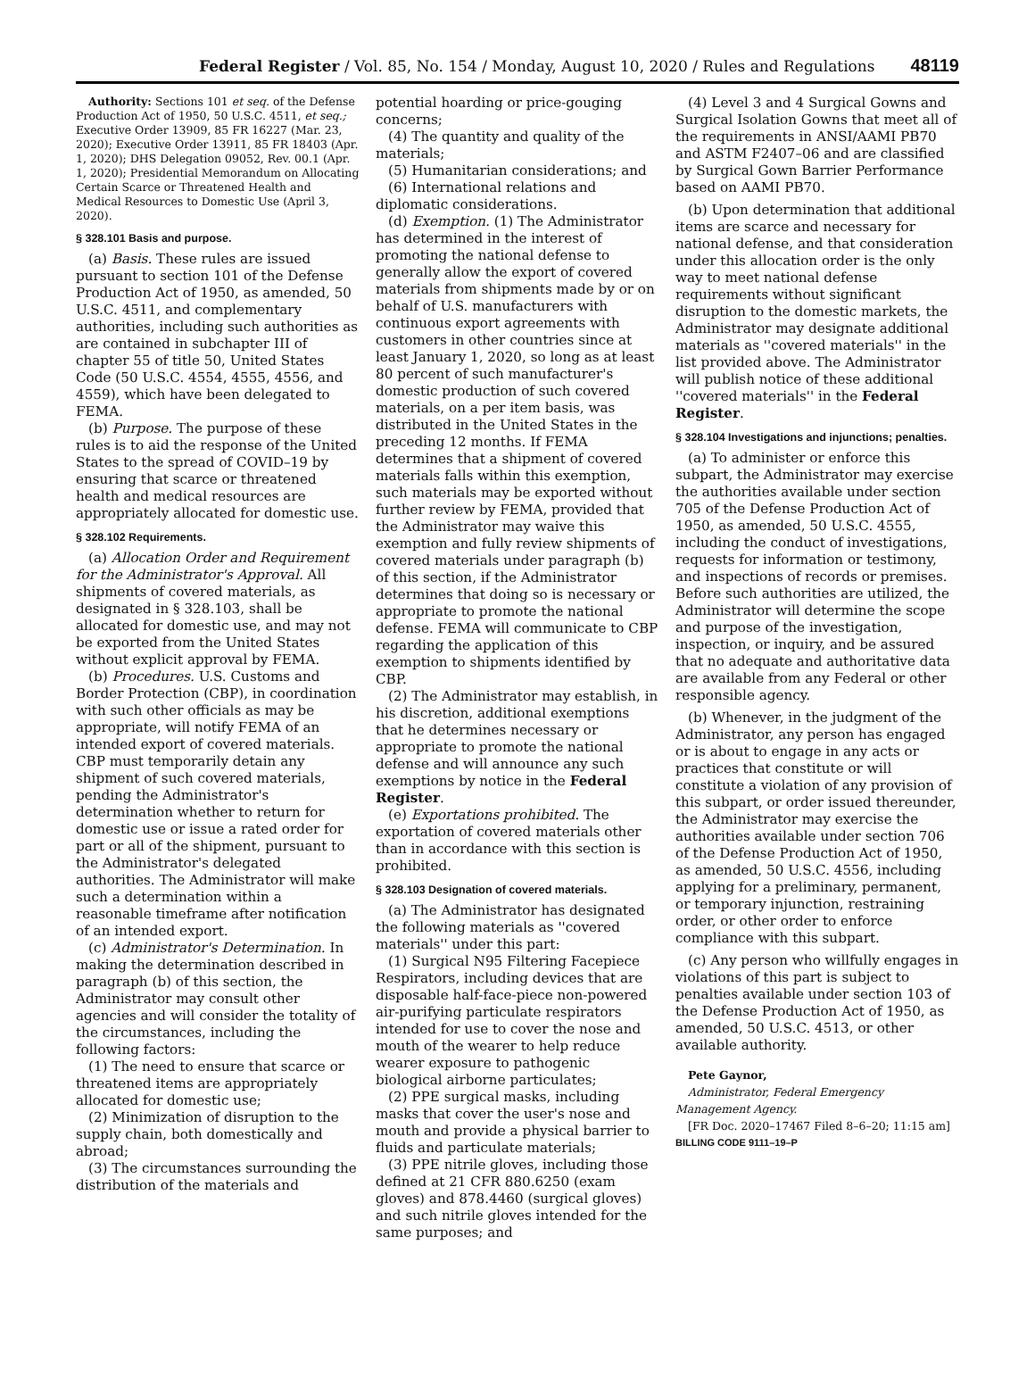Federal Register / Vol. 85, No. 154 / Monday, August 10, 2020 / Rules and Regulations 48119
Authority: Sections 101 et seq. of the Defense Production Act of 1950, 50 U.S.C. 4511, et seq.; Executive Order 13909, 85 FR 16227 (Mar. 23, 2020); Executive Order 13911, 85 FR 18403 (Apr. 1, 2020); DHS Delegation 09052, Rev. 00.1 (Apr. 1, 2020); Presidential Memorandum on Allocating Certain Scarce or Threatened Health and Medical Resources to Domestic Use (April 3, 2020).
§ 328.101 Basis and purpose.
(a) Basis. These rules are issued pursuant to section 101 of the Defense Production Act of 1950, as amended, 50 U.S.C. 4511, and complementary authorities, including such authorities as are contained in subchapter III of chapter 55 of title 50, United States Code (50 U.S.C. 4554, 4555, 4556, and 4559), which have been delegated to FEMA.
(b) Purpose. The purpose of these rules is to aid the response of the United States to the spread of COVID–19 by ensuring that scarce or threatened health and medical resources are appropriately allocated for domestic use.
§ 328.102 Requirements.
(a) Allocation Order and Requirement for the Administrator's Approval. All shipments of covered materials, as designated in § 328.103, shall be allocated for domestic use, and may not be exported from the United States without explicit approval by FEMA.
(b) Procedures. U.S. Customs and Border Protection (CBP), in coordination with such other officials as may be appropriate, will notify FEMA of an intended export of covered materials. CBP must temporarily detain any shipment of such covered materials, pending the Administrator's determination whether to return for domestic use or issue a rated order for part or all of the shipment, pursuant to the Administrator's delegated authorities. The Administrator will make such a determination within a reasonable timeframe after notification of an intended export.
(c) Administrator's Determination. In making the determination described in paragraph (b) of this section, the Administrator may consult other agencies and will consider the totality of the circumstances, including the following factors:
(1) The need to ensure that scarce or threatened items are appropriately allocated for domestic use;
(2) Minimization of disruption to the supply chain, both domestically and abroad;
(3) The circumstances surrounding the distribution of the materials and
potential hoarding or price-gouging concerns;
(4) The quantity and quality of the materials;
(5) Humanitarian considerations; and
(6) International relations and diplomatic considerations.
(d) Exemption. (1) The Administrator has determined in the interest of promoting the national defense to generally allow the export of covered materials from shipments made by or on behalf of U.S. manufacturers with continuous export agreements with customers in other countries since at least January 1, 2020, so long as at least 80 percent of such manufacturer's domestic production of such covered materials, on a per item basis, was distributed in the United States in the preceding 12 months. If FEMA determines that a shipment of covered materials falls within this exemption, such materials may be exported without further review by FEMA, provided that the Administrator may waive this exemption and fully review shipments of covered materials under paragraph (b) of this section, if the Administrator determines that doing so is necessary or appropriate to promote the national defense. FEMA will communicate to CBP regarding the application of this exemption to shipments identified by CBP.
(2) The Administrator may establish, in his discretion, additional exemptions that he determines necessary or appropriate to promote the national defense and will announce any such exemptions by notice in the Federal Register.
(e) Exportations prohibited. The exportation of covered materials other than in accordance with this section is prohibited.
§ 328.103 Designation of covered materials.
(a) The Administrator has designated the following materials as ''covered materials'' under this part:
(1) Surgical N95 Filtering Facepiece Respirators, including devices that are disposable half-face-piece non-powered air-purifying particulate respirators intended for use to cover the nose and mouth of the wearer to help reduce wearer exposure to pathogenic biological airborne particulates;
(2) PPE surgical masks, including masks that cover the user's nose and mouth and provide a physical barrier to fluids and particulate materials;
(3) PPE nitrile gloves, including those defined at 21 CFR 880.6250 (exam gloves) and 878.4460 (surgical gloves) and such nitrile gloves intended for the same purposes; and
(4) Level 3 and 4 Surgical Gowns and Surgical Isolation Gowns that meet all of the requirements in ANSI/AAMI PB70 and ASTM F2407–06 and are classified by Surgical Gown Barrier Performance based on AAMI PB70.
(b) Upon determination that additional items are scarce and necessary for national defense, and that consideration under this allocation order is the only way to meet national defense requirements without significant disruption to the domestic markets, the Administrator may designate additional materials as ''covered materials'' in the list provided above. The Administrator will publish notice of these additional ''covered materials'' in the Federal Register.
§ 328.104 Investigations and injunctions; penalties.
(a) To administer or enforce this subpart, the Administrator may exercise the authorities available under section 705 of the Defense Production Act of 1950, as amended, 50 U.S.C. 4555, including the conduct of investigations, requests for information or testimony, and inspections of records or premises. Before such authorities are utilized, the Administrator will determine the scope and purpose of the investigation, inspection, or inquiry, and be assured that no adequate and authoritative data are available from any Federal or other responsible agency.
(b) Whenever, in the judgment of the Administrator, any person has engaged or is about to engage in any acts or practices that constitute or will constitute a violation of any provision of this subpart, or order issued thereunder, the Administrator may exercise the authorities available under section 706 of the Defense Production Act of 1950, as amended, 50 U.S.C. 4556, including applying for a preliminary, permanent, or temporary injunction, restraining order, or other order to enforce compliance with this subpart.
(c) Any person who willfully engages in violations of this part is subject to penalties available under section 103 of the Defense Production Act of 1950, as amended, 50 U.S.C. 4513, or other available authority.
Pete Gaynor,
Administrator, Federal Emergency Management Agency.
[FR Doc. 2020–17467 Filed 8–6–20; 11:15 am]
BILLING CODE 9111–19–P